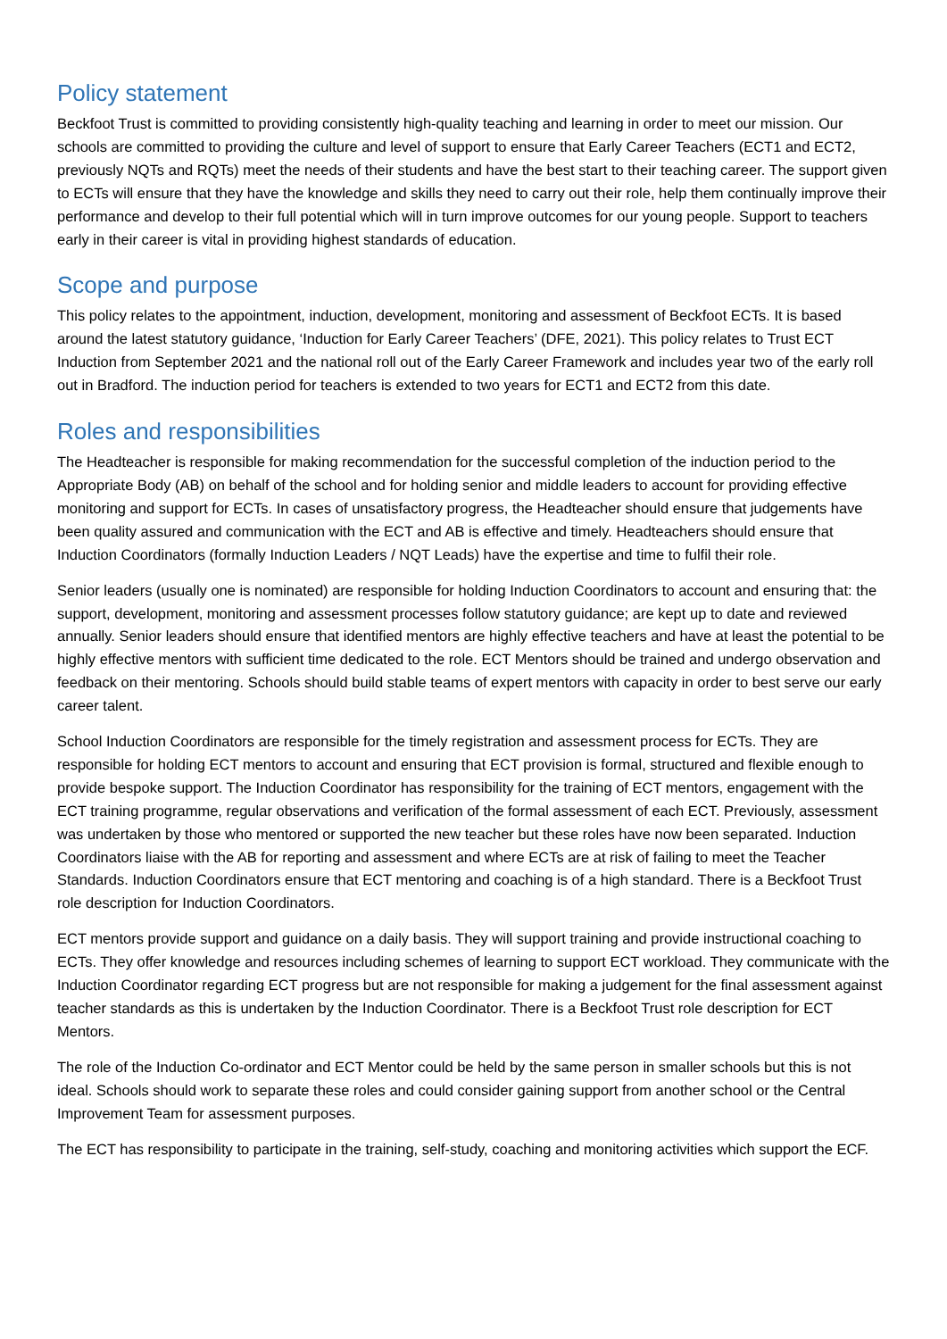Policy statement
Beckfoot Trust is committed to providing consistently high-quality teaching and learning in order to meet our mission. Our schools are committed to providing the culture and level of support to ensure that Early Career Teachers (ECT1 and ECT2, previously NQTs and RQTs) meet the needs of their students and have the best start to their teaching career. The support given to ECTs will ensure that they have the knowledge and skills they need to carry out their role, help them continually improve their performance and develop to their full potential which will in turn improve outcomes for our young people. Support to teachers early in their career is vital in providing highest standards of education.
Scope and purpose
This policy relates to the appointment, induction, development, monitoring and assessment of Beckfoot ECTs. It is based around the latest statutory guidance, ‘Induction for Early Career Teachers’ (DFE, 2021). This policy relates to Trust ECT Induction from September 2021 and the national roll out of the Early Career Framework and includes year two of the early roll out in Bradford. The induction period for teachers is extended to two years for ECT1 and ECT2 from this date.
Roles and responsibilities
The Headteacher is responsible for making recommendation for the successful completion of the induction period to the Appropriate Body (AB) on behalf of the school and for holding senior and middle leaders to account for providing effective monitoring and support for ECTs. In cases of unsatisfactory progress, the Headteacher should ensure that judgements have been quality assured and communication with the ECT and AB is effective and timely. Headteachers should ensure that Induction Coordinators (formally Induction Leaders / NQT Leads) have the expertise and time to fulfil their role.
Senior leaders (usually one is nominated) are responsible for holding Induction Coordinators to account and ensuring that: the support, development, monitoring and assessment processes follow statutory guidance; are kept up to date and reviewed annually. Senior leaders should ensure that identified mentors are highly effective teachers and have at least the potential to be highly effective mentors with sufficient time dedicated to the role. ECT Mentors should be trained and undergo observation and feedback on their mentoring. Schools should build stable teams of expert mentors with capacity in order to best serve our early career talent.
School Induction Coordinators are responsible for the timely registration and assessment process for ECTs. They are responsible for holding ECT mentors to account and ensuring that ECT provision is formal, structured and flexible enough to provide bespoke support. The Induction Coordinator has responsibility for the training of ECT mentors, engagement with the ECT training programme, regular observations and verification of the formal assessment of each ECT. Previously, assessment was undertaken by those who mentored or supported the new teacher but these roles have now been separated. Induction Coordinators liaise with the AB for reporting and assessment and where ECTs are at risk of failing to meet the Teacher Standards. Induction Coordinators ensure that ECT mentoring and coaching is of a high standard. There is a Beckfoot Trust role description for Induction Coordinators.
ECT mentors provide support and guidance on a daily basis. They will support training and provide instructional coaching to ECTs. They offer knowledge and resources including schemes of learning to support ECT workload. They communicate with the Induction Coordinator regarding ECT progress but are not responsible for making a judgement for the final assessment against teacher standards as this is undertaken by the Induction Coordinator. There is a Beckfoot Trust role description for ECT Mentors.
The role of the Induction Co-ordinator and ECT Mentor could be held by the same person in smaller schools but this is not ideal. Schools should work to separate these roles and could consider gaining support from another school or the Central Improvement Team for assessment purposes.
The ECT has responsibility to participate in the training, self-study, coaching and monitoring activities which support the ECF.